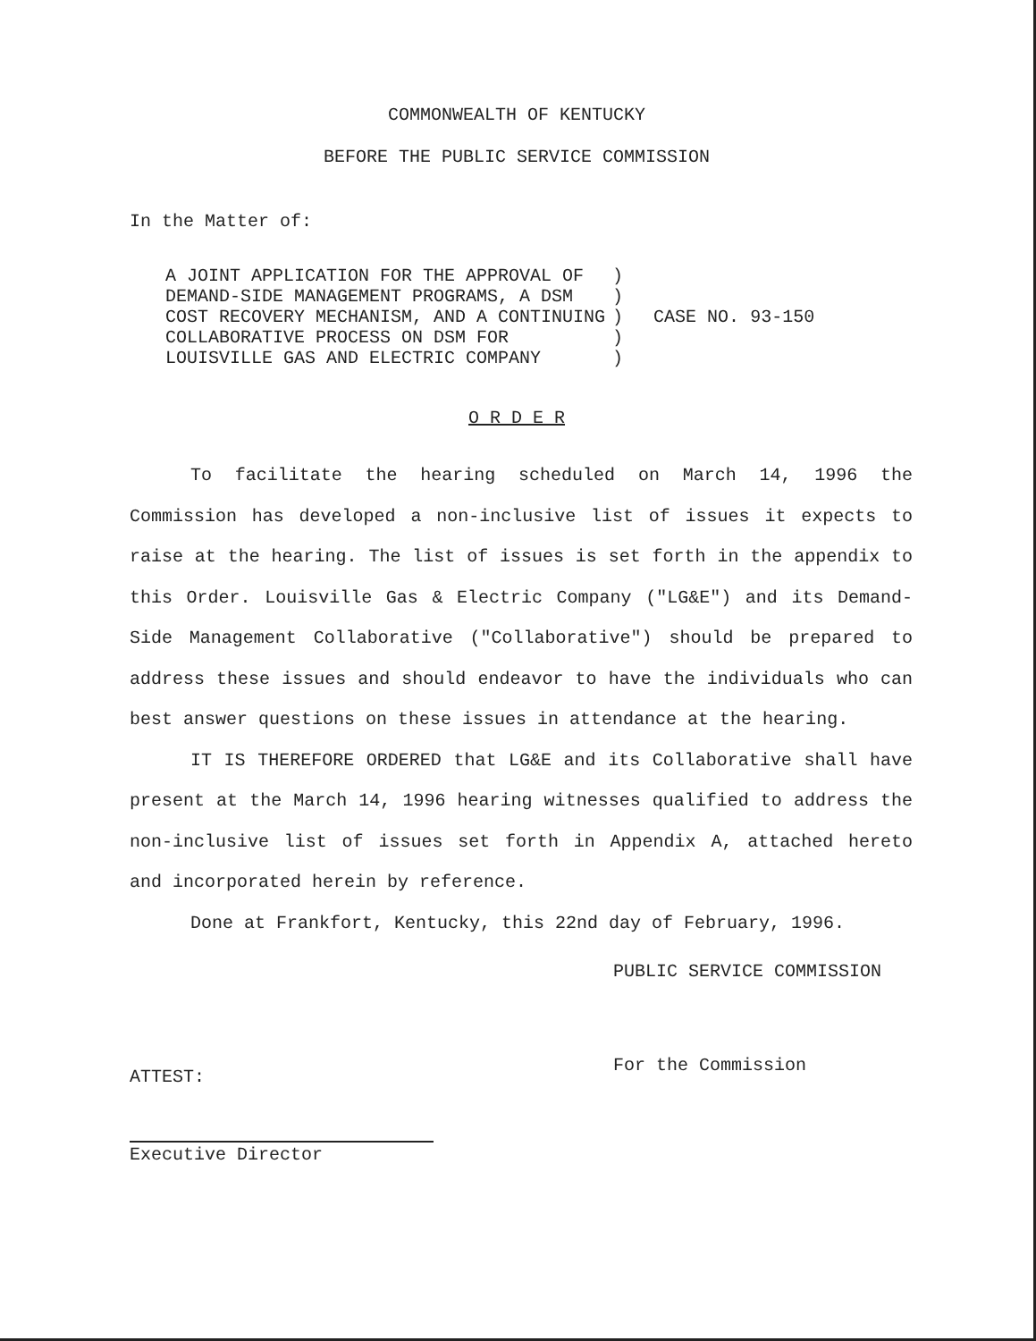COMMONWEALTH OF KENTUCKY
BEFORE THE PUBLIC SERVICE COMMISSION
In the Matter of:
A JOINT APPLICATION FOR THE APPROVAL OF DEMAND-SIDE MANAGEMENT PROGRAMS, A DSM COST RECOVERY MECHANISM, AND A CONTINUING COLLABORATIVE PROCESS ON DSM FOR LOUISVILLE GAS AND ELECTRIC COMPANY
) ) ) ) )
CASE NO. 93-150
O R D E R
To facilitate the hearing scheduled on March 14, 1996 the Commission has developed a non-inclusive list of issues it expects to raise at the hearing. The list of issues is set forth in the appendix to this Order. Louisville Gas & Electric Company ("LG&E") and its Demand-Side Management Collaborative ("Collaborative") should be prepared to address these issues and should endeavor to have the individuals who can best answer questions on these issues in attendance at the hearing.
IT IS THEREFORE ORDERED that LG&E and its Collaborative shall have present at the March 14, 1996 hearing witnesses qualified to address the non-inclusive list of issues set forth in Appendix A, attached hereto and incorporated herein by reference.
Done at Frankfort, Kentucky, this 22nd day of February, 1996.
PUBLIC SERVICE COMMISSION
For the Commission
ATTEST:
Executive Director